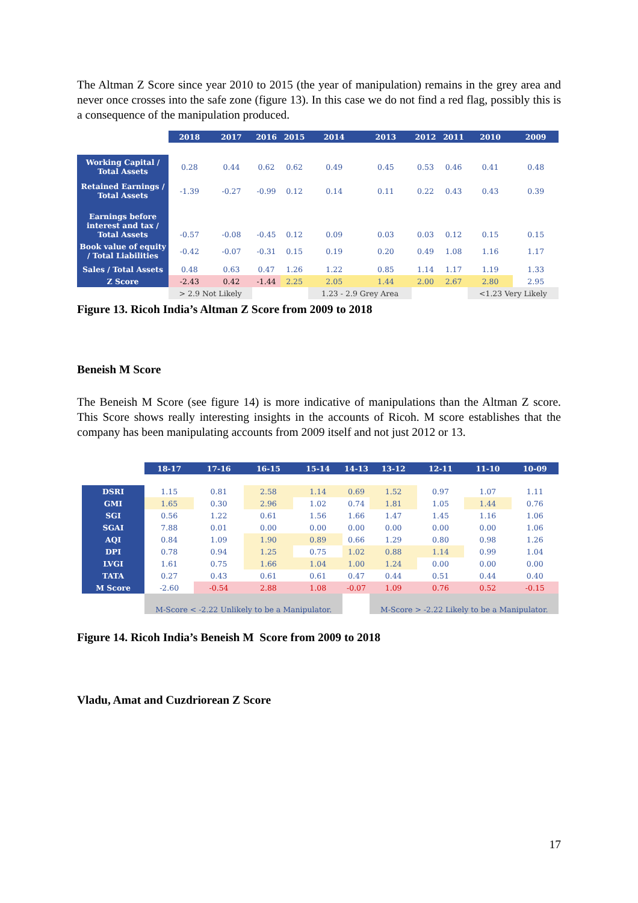The Altman Z Score since year 2010 to 2015 (the year of manipulation) remains in the grey area and never once crosses into the safe zone (figure 13). In this case we do not find a red flag, possibly this is a consequence of the manipulation produced.
| | 2018 | 2017 | 2016 | 2015 | 2014 | 2013 | 2012 | 2011 | 2010 | 2009 |
| --- | --- | --- | --- | --- | --- | --- | --- | --- | --- | --- |
| Working Capital / Total Assets | 0.28 | 0.44 | 0.62 | 0.62 | 0.49 | 0.45 | 0.53 | 0.46 | 0.41 | 0.48 |
| Retained Earnings / Total Assets | -1.39 | -0.27 | -0.99 | 0.12 | 0.14 | 0.11 | 0.22 | 0.43 | 0.43 | 0.39 |
| Earnings before interest and tax / Total Assets | -0.57 | -0.08 | -0.45 | 0.12 | 0.09 | 0.03 | 0.03 | 0.12 | 0.15 | 0.15 |
| Book value of equity / Total Liabilities | -0.42 | -0.07 | -0.31 | 0.15 | 0.19 | 0.20 | 0.49 | 1.08 | 1.16 | 1.17 |
| Sales / Total Assets | 0.48 | 0.63 | 0.47 | 1.26 | 1.22 | 0.85 | 1.14 | 1.17 | 1.19 | 1.33 |
| Z Score | -2.43 | 0.42 | -1.44 | 2.25 | 2.05 | 1.44 | 2.00 | 2.67 | 2.80 | 2.95 |
| | > 2.9 Not Likely | | | | 1.23 - 2.9 Grey Area | | | | <1.23 Very Likely | |
Figure 13. Ricoh India’s Altman Z Score from 2009 to 2018
Beneish M Score
The Beneish M Score (see figure 14) is more indicative of manipulations than the Altman Z score. This Score shows really interesting insights in the accounts of Ricoh. M score establishes that the company has been manipulating accounts from 2009 itself and not just 2012 or 13.
| | 18-17 | 17-16 | 16-15 | 15-14 | 14-13 | 13-12 | 12-11 | 11-10 | 10-09 |
| --- | --- | --- | --- | --- | --- | --- | --- | --- | --- |
| DSRI | 1.15 | 0.81 | 2.58 | 1.14 | 0.69 | 1.52 | 0.97 | 1.07 | 1.11 |
| GMI | 1.65 | 0.30 | 2.96 | 1.02 | 0.74 | 1.81 | 1.05 | 1.44 | 0.76 |
| SGI | 0.56 | 1.22 | 0.61 | 1.56 | 1.66 | 1.47 | 1.45 | 1.16 | 1.06 |
| SGAI | 7.88 | 0.01 | 0.00 | 0.00 | 0.00 | 0.00 | 0.00 | 0.00 | 1.06 |
| AQI | 0.84 | 1.09 | 1.90 | 0.89 | 0.66 | 1.29 | 0.80 | 0.98 | 1.26 |
| DPI | 0.78 | 0.94 | 1.25 | 0.75 | 1.02 | 0.88 | 1.14 | 0.99 | 1.04 |
| LVGI | 1.61 | 0.75 | 1.66 | 1.04 | 1.00 | 1.24 | 0.00 | 0.00 | 0.00 |
| TATA | 0.27 | 0.43 | 0.61 | 0.61 | 0.47 | 0.44 | 0.51 | 0.44 | 0.40 |
| M Score | -2.60 | -0.54 | 2.88 | 1.08 | -0.07 | 1.09 | 0.76 | 0.52 | -0.15 |
| | M-Score < -2.22 Unlikely to be a Manipulator. | | | | | M-Score > -2.22 Likely to be a Manipulator. | | | |
Figure 14. Ricoh India’s Beneish M Score from 2009 to 2018
Vladu, Amat and Cuzdriorean Z Score
17